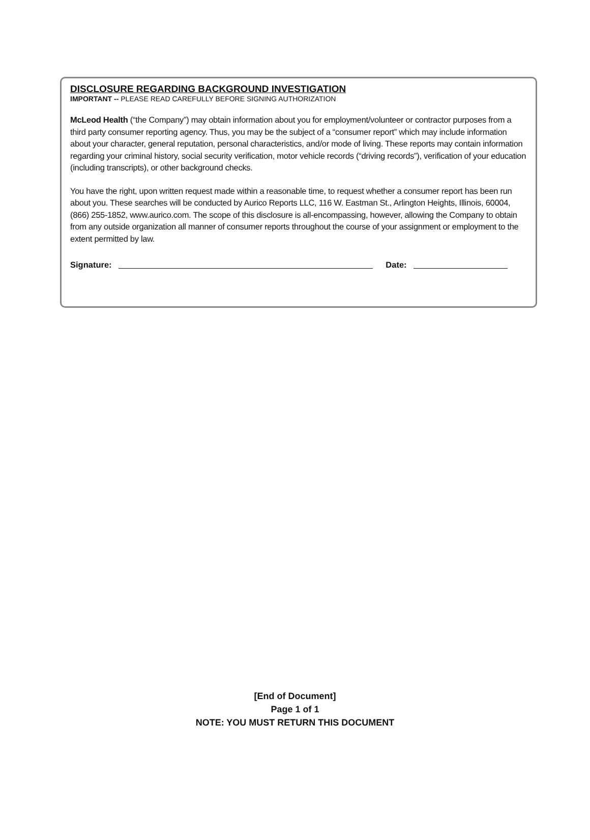DISCLOSURE REGARDING BACKGROUND INVESTIGATION
IMPORTANT -- PLEASE READ CAREFULLY BEFORE SIGNING AUTHORIZATION
McLeod Health (“the Company”) may obtain information about you for employment/volunteer or contractor purposes from a third party consumer reporting agency. Thus, you may be the subject of a “consumer report” which may include information about your character, general reputation, personal characteristics, and/or mode of living. These reports may contain information regarding your criminal history, social security verification, motor vehicle records (“driving records”), verification of your education (including transcripts), or other background checks.
You have the right, upon written request made within a reasonable time, to request whether a consumer report has been run about you. These searches will be conducted by Aurico Reports LLC, 116 W. Eastman St., Arlington Heights, Illinois, 60004, (866) 255-1852, www.aurico.com. The scope of this disclosure is all-encompassing, however, allowing the Company to obtain from any outside organization all manner of consumer reports throughout the course of your assignment or employment to the extent permitted by law.
Signature: Date:
[End of Document]
Page 1 of 1
NOTE: YOU MUST RETURN THIS DOCUMENT